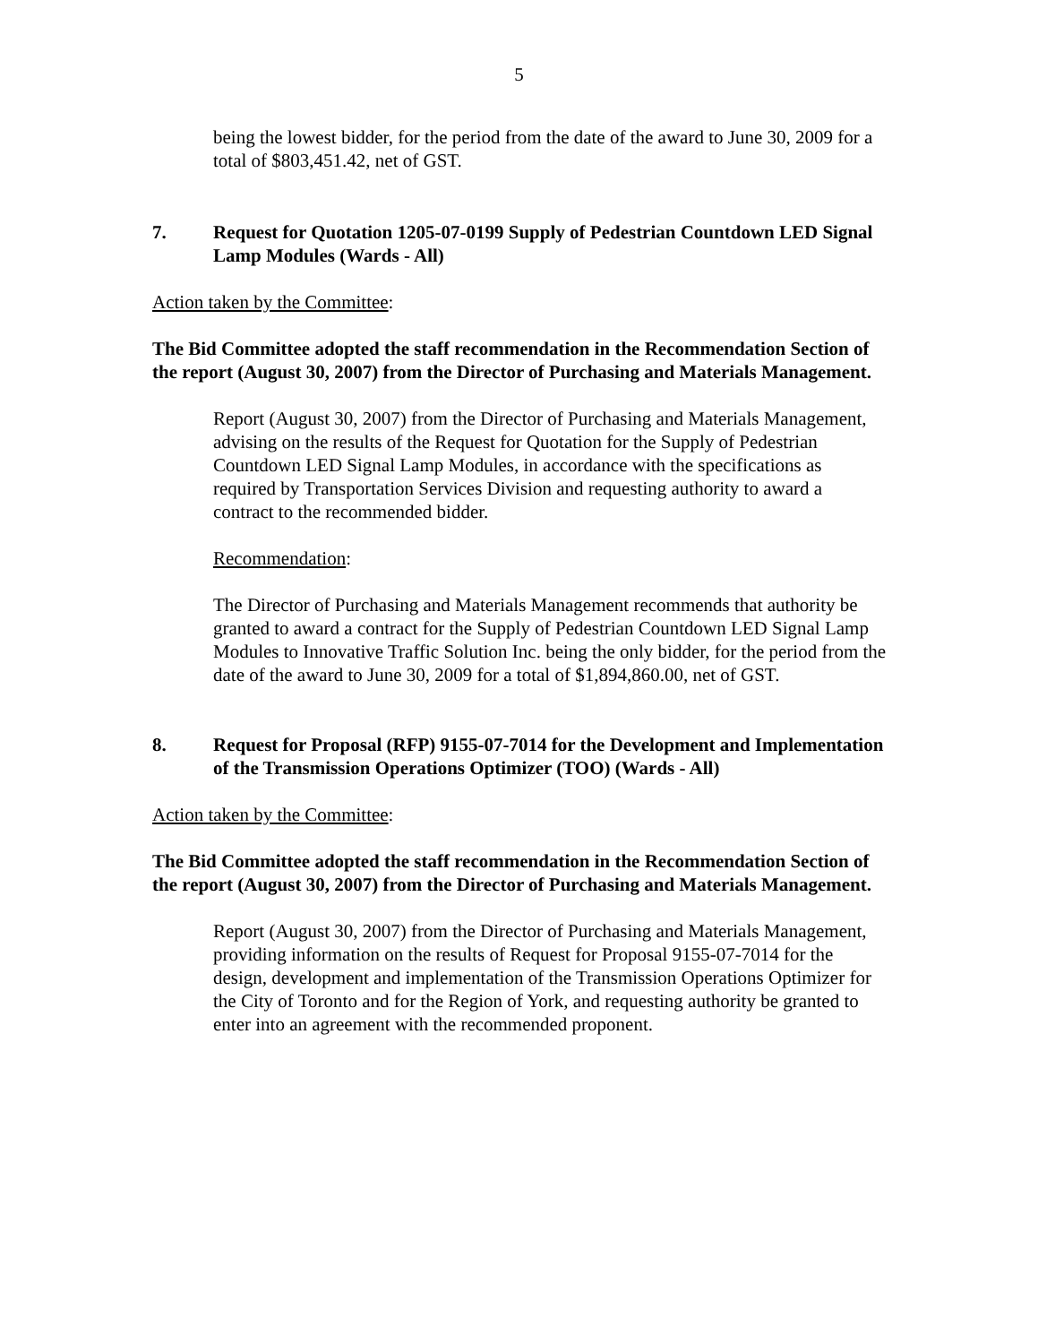5
being the lowest bidder, for the period from the date of the award to June 30, 2009 for a total of $803,451.42, net of GST.
7. Request for Quotation 1205-07-0199 Supply of Pedestrian Countdown LED Signal Lamp Modules (Wards - All)
Action taken by the Committee:
The Bid Committee adopted the staff recommendation in the Recommendation Section of the report (August 30, 2007) from the Director of Purchasing and Materials Management.
Report (August 30, 2007) from the Director of Purchasing and Materials Management, advising on the results of the Request for Quotation for the Supply of Pedestrian Countdown LED Signal Lamp Modules, in accordance with the specifications as required by Transportation Services Division and requesting authority to award a contract to the recommended bidder.
Recommendation:
The Director of Purchasing and Materials Management recommends that authority be granted to award a contract for the Supply of Pedestrian Countdown LED Signal Lamp Modules to Innovative Traffic Solution Inc. being the only bidder, for the period from the date of the award to June 30, 2009 for a total of $1,894,860.00, net of GST.
8. Request for Proposal (RFP) 9155-07-7014 for the Development and Implementation of the Transmission Operations Optimizer (TOO) (Wards - All)
Action taken by the Committee:
The Bid Committee adopted the staff recommendation in the Recommendation Section of the report (August 30, 2007) from the Director of Purchasing and Materials Management.
Report (August 30, 2007) from the Director of Purchasing and Materials Management, providing information on the results of Request for Proposal 9155-07-7014 for the design, development and implementation of the Transmission Operations Optimizer for the City of Toronto and for the Region of York, and requesting authority be granted to enter into an agreement with the recommended proponent.